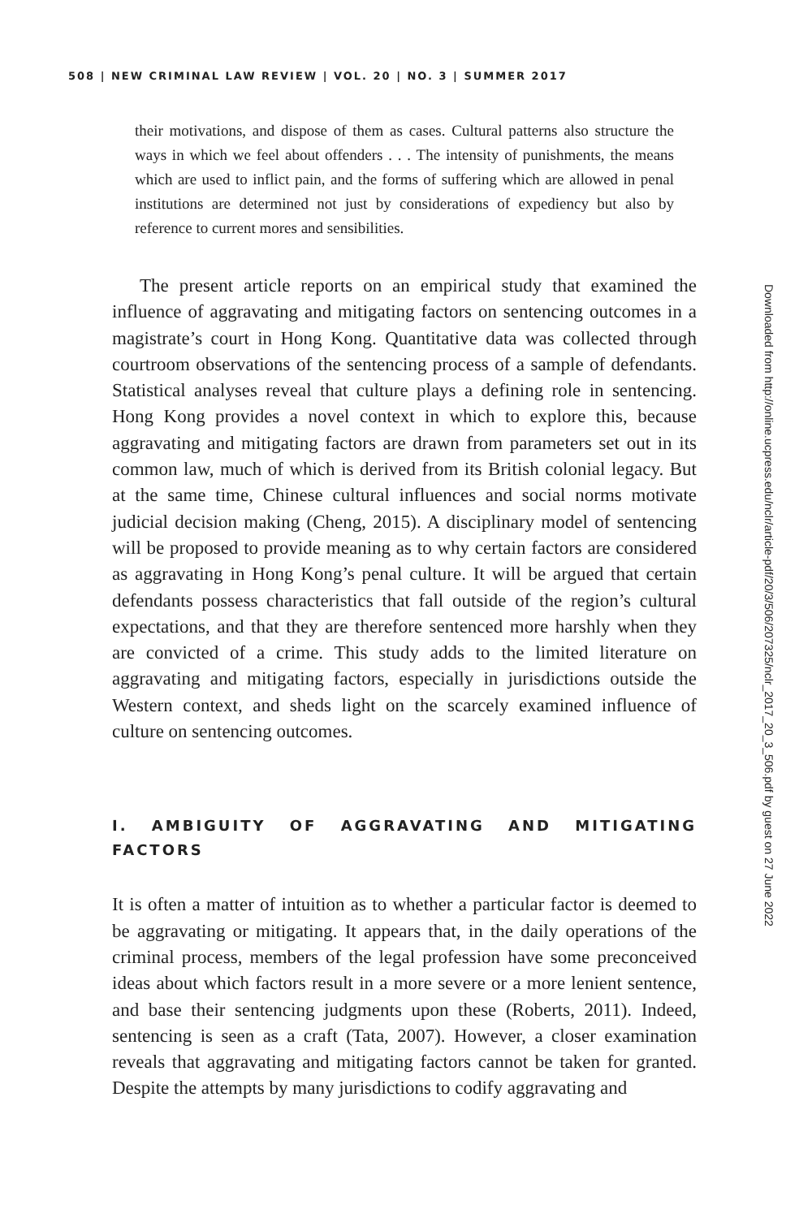508 | NEW CRIMINAL LAW REVIEW | VOL. 20 | NO. 3 | SUMMER 2017
their motivations, and dispose of them as cases. Cultural patterns also structure the ways in which we feel about offenders . . . The intensity of punishments, the means which are used to inflict pain, and the forms of suffering which are allowed in penal institutions are determined not just by considerations of expediency but also by reference to current mores and sensibilities.
The present article reports on an empirical study that examined the influence of aggravating and mitigating factors on sentencing outcomes in a magistrate’s court in Hong Kong. Quantitative data was collected through courtroom observations of the sentencing process of a sample of defendants. Statistical analyses reveal that culture plays a defining role in sentencing. Hong Kong provides a novel context in which to explore this, because aggravating and mitigating factors are drawn from parameters set out in its common law, much of which is derived from its British colonial legacy. But at the same time, Chinese cultural influences and social norms motivate judicial decision making (Cheng, 2015). A disciplinary model of sentencing will be proposed to provide meaning as to why certain factors are considered as aggravating in Hong Kong’s penal culture. It will be argued that certain defendants possess characteristics that fall outside of the region’s cultural expectations, and that they are therefore sentenced more harshly when they are convicted of a crime. This study adds to the limited literature on aggravating and mitigating factors, especially in jurisdictions outside the Western context, and sheds light on the scarcely examined influence of culture on sentencing outcomes.
I. AMBIGUITY OF AGGRAVATING AND MITIGATING FACTORS
It is often a matter of intuition as to whether a particular factor is deemed to be aggravating or mitigating. It appears that, in the daily operations of the criminal process, members of the legal profession have some preconceived ideas about which factors result in a more severe or a more lenient sentence, and base their sentencing judgments upon these (Roberts, 2011). Indeed, sentencing is seen as a craft (Tata, 2007). However, a closer examination reveals that aggravating and mitigating factors cannot be taken for granted. Despite the attempts by many jurisdictions to codify aggravating and
Downloaded from http://online.ucpress.edu/nclr/article-pdf/20/3/506/207325/nclr_2017_20_3_506.pdf by guest on 27 June 2022